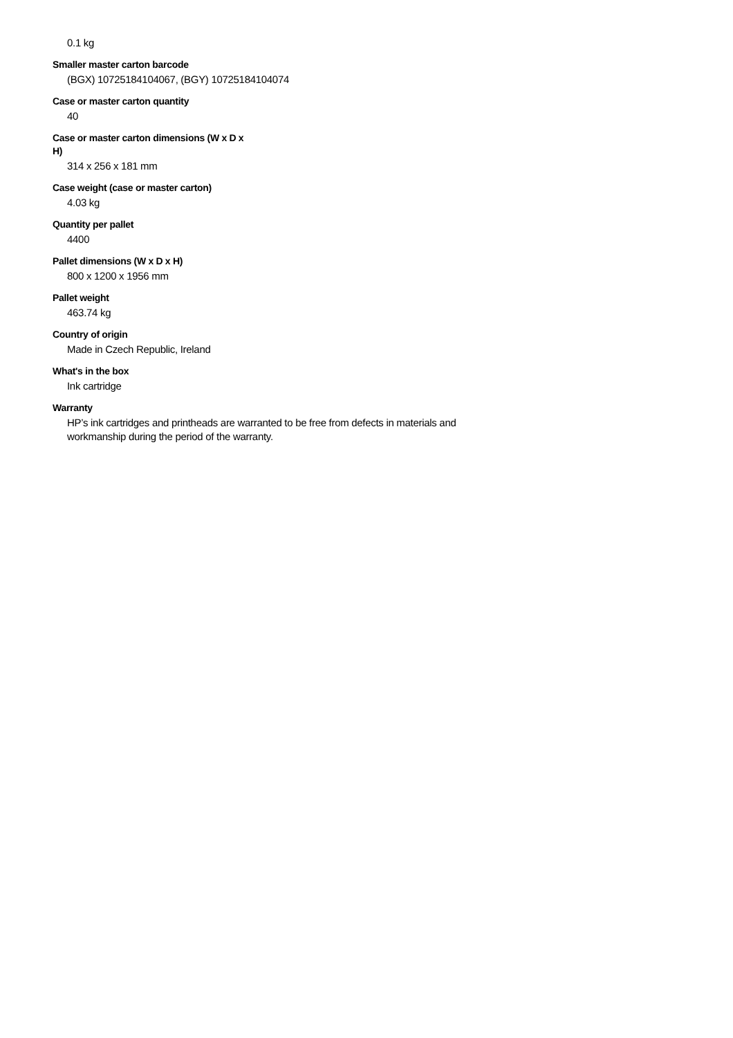0.1 kg
Smaller master carton barcode
(BGX) 10725184104067, (BGY) 10725184104074
Case or master carton quantity
40
Case or master carton dimensions (W x D x H)
314 x 256 x 181 mm
Case weight (case or master carton)
4.03 kg
Quantity per pallet
4400
Pallet dimensions (W x D x H)
800 x 1200 x 1956 mm
Pallet weight
463.74 kg
Country of origin
Made in Czech Republic, Ireland
What's in the box
Ink cartridge
Warranty
HP’s ink cartridges and printheads are warranted to be free from defects in materials and workmanship during the period of the warranty.